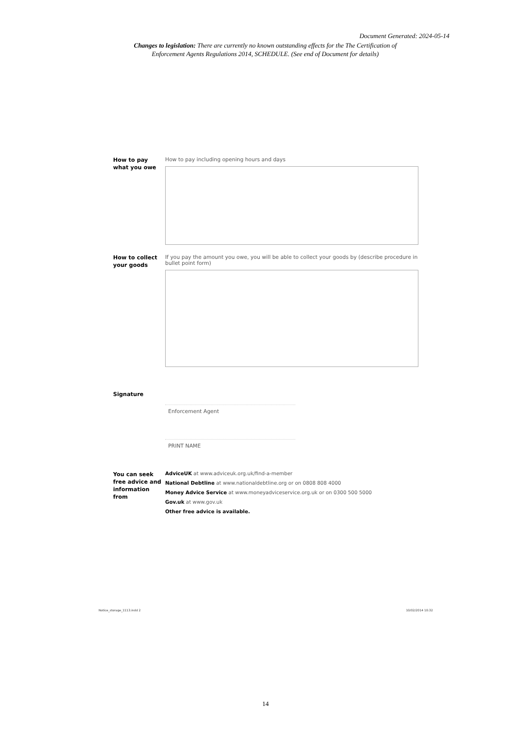Document Generated: 2024-05-14
Changes to legislation: There are currently no known outstanding effects for the The Certification of Enforcement Agents Regulations 2014, SCHEDULE. (See end of Document for details)
How to pay what you owe
How to pay including opening hours and days
How to collect your goods
If you pay the amount you owe, you will be able to collect your goods by (describe procedure in
bullet point form)
Signature
Enforcement Agent
PRINT NAME
You can seek free advice and information from
AdviceUK at www.adviceuk.org.uk/find-a-member
National Debtline at www.nationaldebtline.org or on 0808 808 4000
Money Advice Service at www.moneyadviceservice.org.uk or on 0300 500 5000
Gov.uk at www.gov.uk
Other free advice is available.
Notice_storage_1113.indd 2 10/02/2014 10:32
14